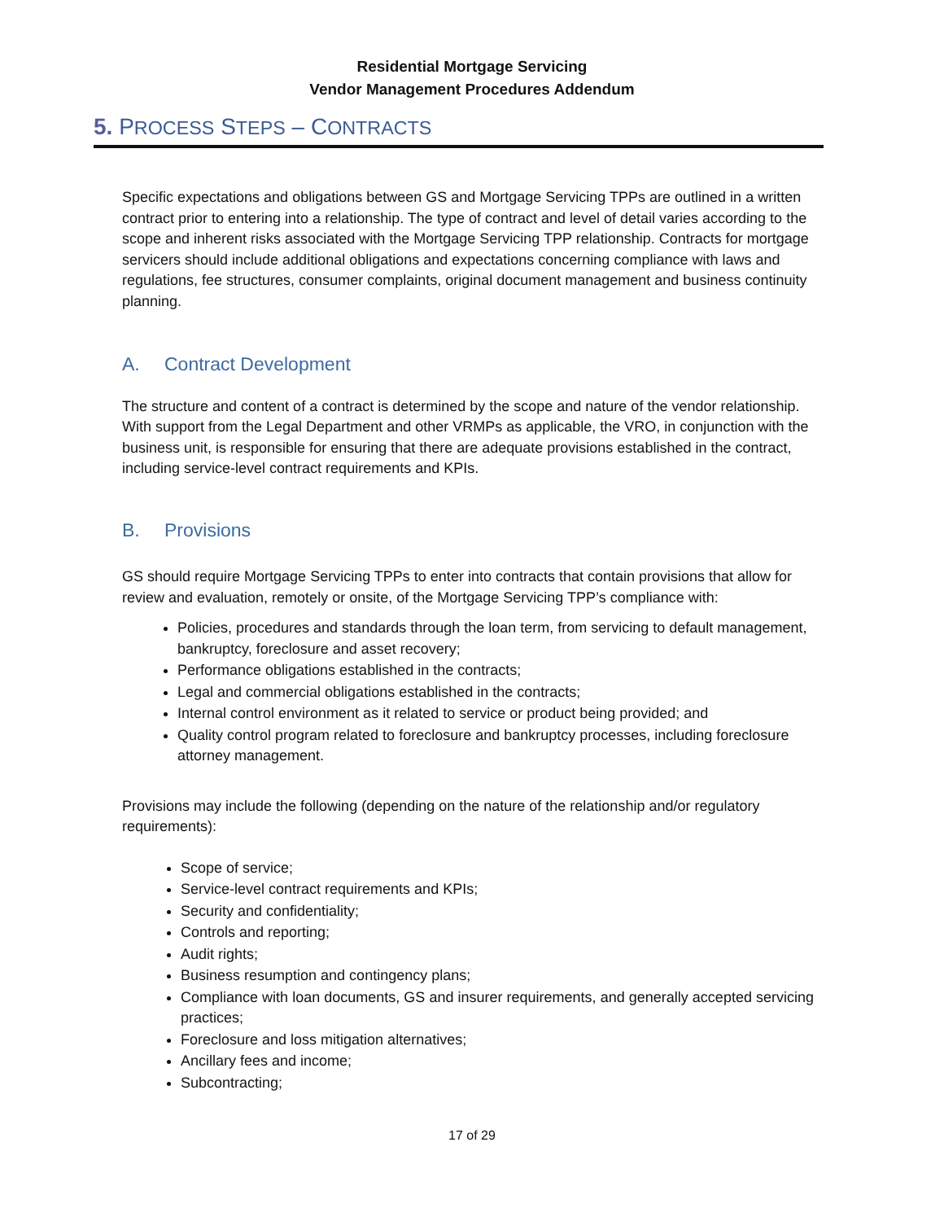Residential Mortgage Servicing
Vendor Management Procedures Addendum
5. PROCESS STEPS – CONTRACTS
Specific expectations and obligations between GS and Mortgage Servicing TPPs are outlined in a written contract prior to entering into a relationship. The type of contract and level of detail varies according to the scope and inherent risks associated with the Mortgage Servicing TPP relationship. Contracts for mortgage servicers should include additional obligations and expectations concerning compliance with laws and regulations, fee structures, consumer complaints, original document management and business continuity planning.
A. Contract Development
The structure and content of a contract is determined by the scope and nature of the vendor relationship. With support from the Legal Department and other VRMPs as applicable, the VRO, in conjunction with the business unit, is responsible for ensuring that there are adequate provisions established in the contract, including service-level contract requirements and KPIs.
B. Provisions
GS should require Mortgage Servicing TPPs to enter into contracts that contain provisions that allow for review and evaluation, remotely or onsite, of the Mortgage Servicing TPP’s compliance with:
Policies, procedures and standards through the loan term, from servicing to default management, bankruptcy, foreclosure and asset recovery;
Performance obligations established in the contracts;
Legal and commercial obligations established in the contracts;
Internal control environment as it related to service or product being provided; and
Quality control program related to foreclosure and bankruptcy processes, including foreclosure attorney management.
Provisions may include the following (depending on the nature of the relationship and/or regulatory requirements):
Scope of service;
Service-level contract requirements and KPIs;
Security and confidentiality;
Controls and reporting;
Audit rights;
Business resumption and contingency plans;
Compliance with loan documents, GS and insurer requirements, and generally accepted servicing practices;
Foreclosure and loss mitigation alternatives;
Ancillary fees and income;
Subcontracting;
17 of 29